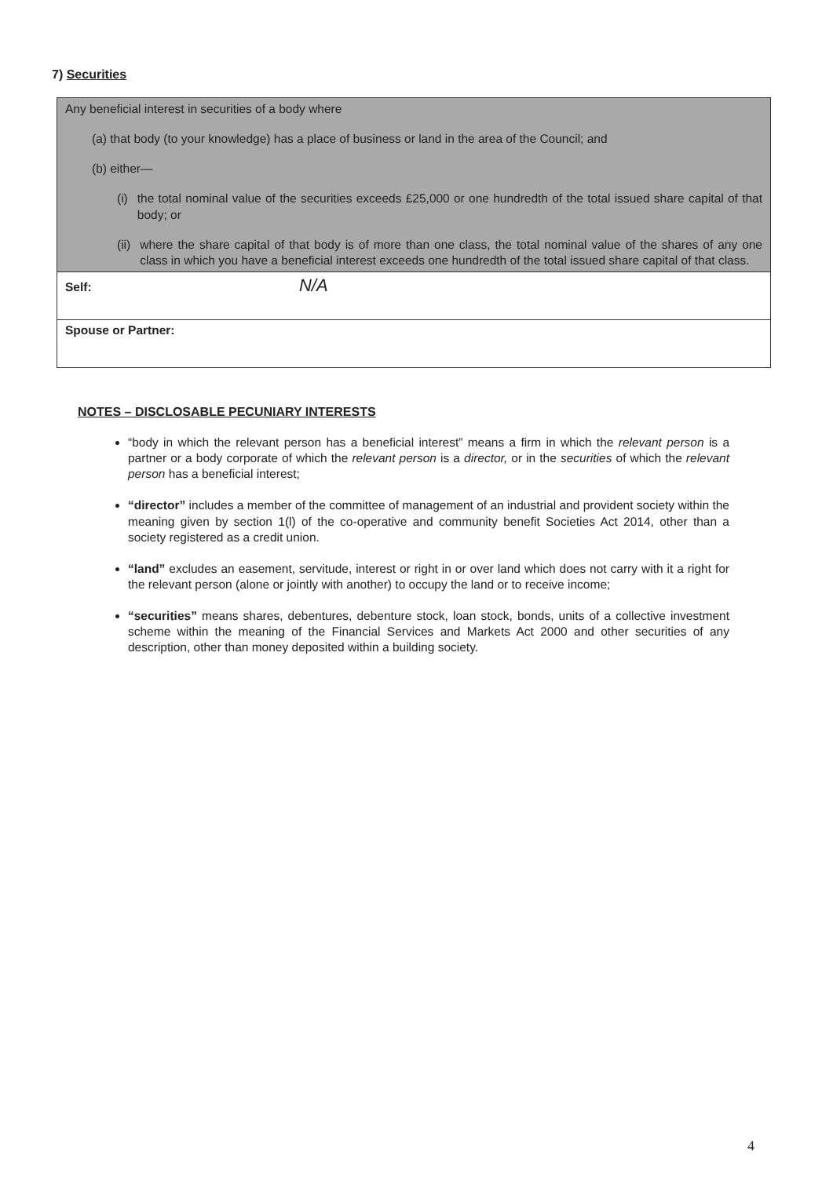7) Securities
| Any beneficial interest in securities of a body where (a) that body (to your knowledge) has a place of business or land in the area of the Council; and (b) either— (i) the total nominal value of the securities exceeds £25,000 or one hundredth of the total issued share capital of that body; or (ii) where the share capital of that body is of more than one class, the total nominal value of the shares of any one class in which you have a beneficial interest exceeds one hundredth of the total issued share capital of that class. |
| Self: N/A |
| Spouse or Partner: |
NOTES – DISCLOSABLE PECUNIARY INTERESTS
“body in which the relevant person has a beneficial interest” means a firm in which the relevant person is a partner or a body corporate of which the relevant person is a director, or in the securities of which the relevant person has a beneficial interest;
“director” includes a member of the committee of management of an industrial and provident society within the meaning given by section 1(l) of the co-operative and community benefit Societies Act 2014, other than a society registered as a credit union.
“land” excludes an easement, servitude, interest or right in or over land which does not carry with it a right for the relevant person (alone or jointly with another) to occupy the land or to receive income;
“securities” means shares, debentures, debenture stock, loan stock, bonds, units of a collective investment scheme within the meaning of the Financial Services and Markets Act 2000 and other securities of any description, other than money deposited within a building society.
4